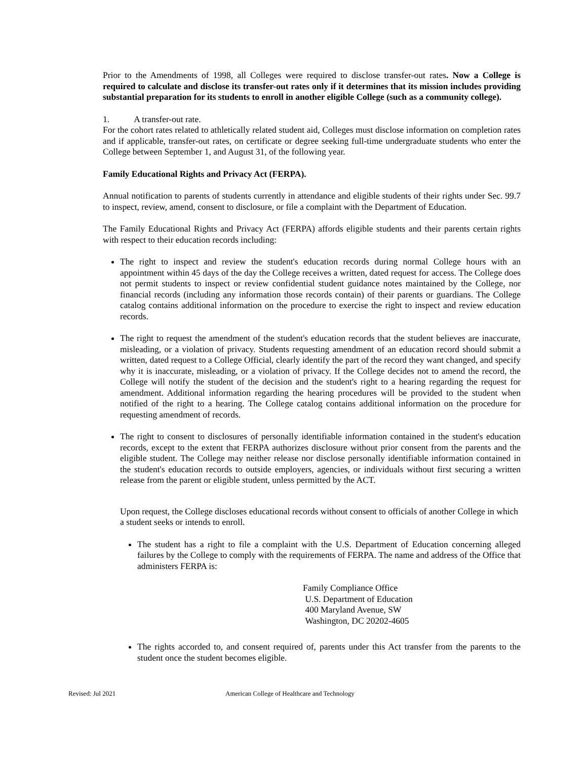Prior to the Amendments of 1998, all Colleges were required to disclose transfer-out rates. Now a College is required to calculate and disclose its transfer-out rates only if it determines that its mission includes providing substantial preparation for its students to enroll in another eligible College (such as a community college).
1. A transfer-out rate.
For the cohort rates related to athletically related student aid, Colleges must disclose information on completion rates and if applicable, transfer-out rates, on certificate or degree seeking full-time undergraduate students who enter the College between September 1, and August 31, of the following year.
Family Educational Rights and Privacy Act (FERPA).
Annual notification to parents of students currently in attendance and eligible students of their rights under Sec. 99.7 to inspect, review, amend, consent to disclosure, or file a complaint with the Department of Education.
The Family Educational Rights and Privacy Act (FERPA) affords eligible students and their parents certain rights with respect to their education records including:
The right to inspect and review the student's education records during normal College hours with an appointment within 45 days of the day the College receives a written, dated request for access. The College does not permit students to inspect or review confidential student guidance notes maintained by the College, nor financial records (including any information those records contain) of their parents or guardians. The College catalog contains additional information on the procedure to exercise the right to inspect and review education records.
The right to request the amendment of the student's education records that the student believes are inaccurate, misleading, or a violation of privacy. Students requesting amendment of an education record should submit a written, dated request to a College Official, clearly identify the part of the record they want changed, and specify why it is inaccurate, misleading, or a violation of privacy. If the College decides not to amend the record, the College will notify the student of the decision and the student's right to a hearing regarding the request for amendment. Additional information regarding the hearing procedures will be provided to the student when notified of the right to a hearing. The College catalog contains additional information on the procedure for requesting amendment of records.
The right to consent to disclosures of personally identifiable information contained in the student's education records, except to the extent that FERPA authorizes disclosure without prior consent from the parents and the eligible student. The College may neither release nor disclose personally identifiable information contained in the student's education records to outside employers, agencies, or individuals without first securing a written release from the parent or eligible student, unless permitted by the ACT.
Upon request, the College discloses educational records without consent to officials of another College in which a student seeks or intends to enroll.
The student has a right to file a complaint with the U.S. Department of Education concerning alleged failures by the College to comply with the requirements of FERPA. The name and address of the Office that administers FERPA is:
Family Compliance Office
U.S. Department of Education
400 Maryland Avenue, SW
Washington, DC 20202-4605
The rights accorded to, and consent required of, parents under this Act transfer from the parents to the student once the student becomes eligible.
Revised: Jul 2021 American College of Healthcare and Technology